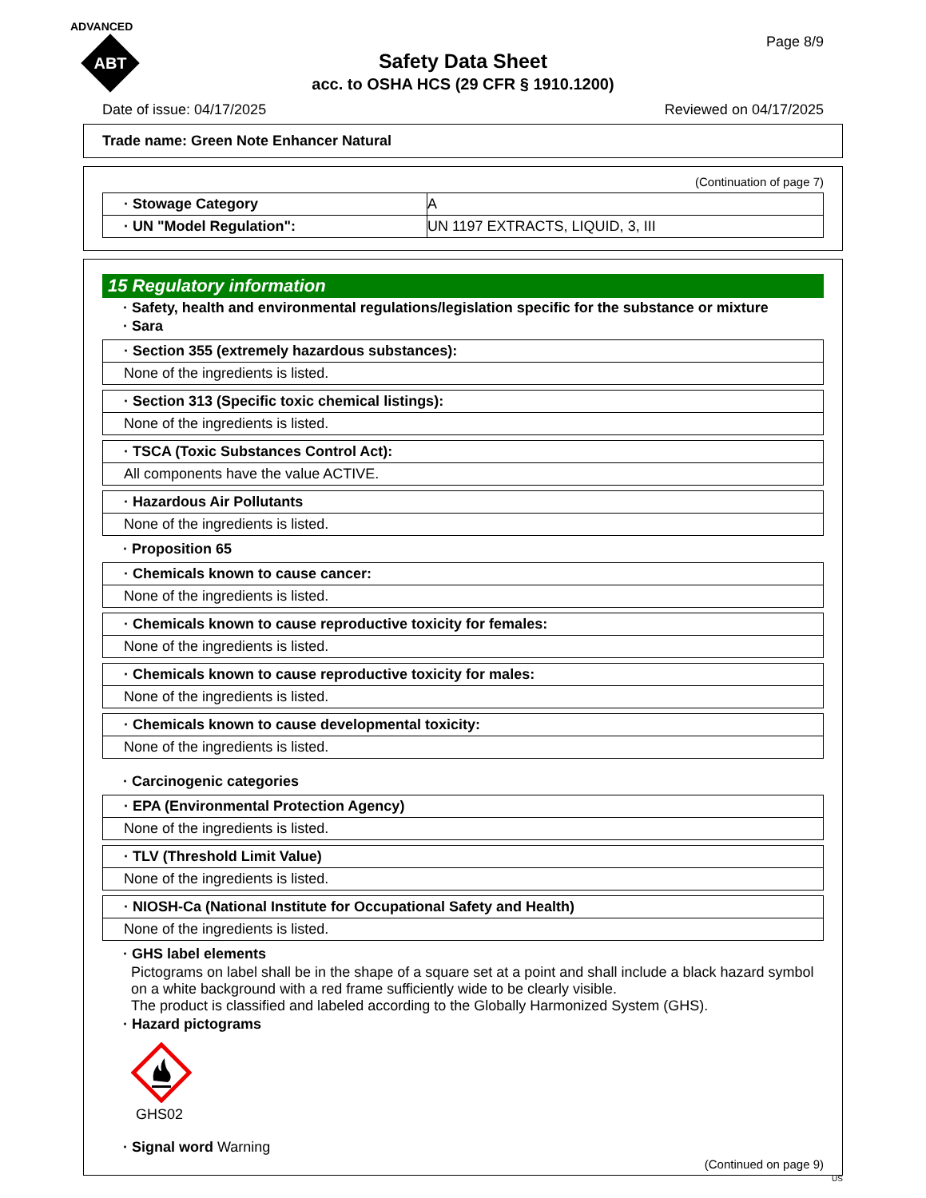ADVANCED
ABT
Page 8/9
Safety Data Sheet
acc. to OSHA HCS (29 CFR § 1910.1200)
Date of issue: 04/17/2025 Reviewed on 04/17/2025
Trade name: Green Note Enhancer Natural
(Continuation of page 7)
| · Stowage Category | A |
| · UN "Model Regulation": | UN 1197 EXTRACTS, LIQUID, 3, III |
15 Regulatory information
· Safety, health and environmental regulations/legislation specific for the substance or mixture
· Sara
| · Section 355 (extremely hazardous substances): |
| None of the ingredients is listed. |
| · Section 313 (Specific toxic chemical listings): |
| None of the ingredients is listed. |
| · TSCA (Toxic Substances Control Act): |
| All components have the value ACTIVE. |
| · Hazardous Air Pollutants |
| None of the ingredients is listed. |
· Proposition 65
| · Chemicals known to cause cancer: |
| None of the ingredients is listed. |
| · Chemicals known to cause reproductive toxicity for females: |
| None of the ingredients is listed. |
| · Chemicals known to cause reproductive toxicity for males: |
| None of the ingredients is listed. |
| · Chemicals known to cause developmental toxicity: |
| None of the ingredients is listed. |
· Carcinogenic categories
| · EPA (Environmental Protection Agency) |
| None of the ingredients is listed. |
| · TLV (Threshold Limit Value) |
| None of the ingredients is listed. |
| · NIOSH-Ca (National Institute for Occupational Safety and Health) |
| None of the ingredients is listed. |
· GHS label elements
Pictograms on label shall be in the shape of a square set at a point and shall include a black hazard symbol on a white background with a red frame sufficiently wide to be clearly visible.
The product is classified and labeled according to the Globally Harmonized System (GHS).
· Hazard pictograms
GHS02
· Signal word Warning
(Continued on page 9)
US